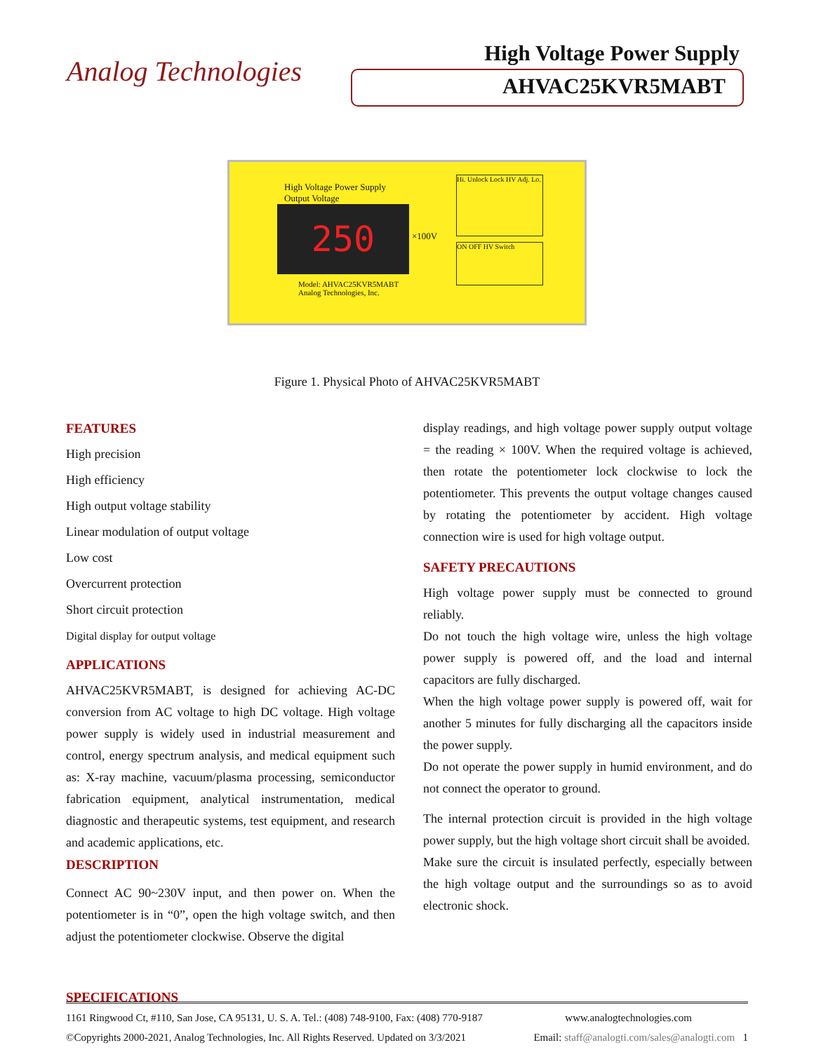Analog Technologies
High Voltage Power Supply
AHVAC25KVR5MABT
High Voltage Power Supply
Output Voltage
250 ×100V
Model: AHVAC25KVR5MABT
Analog Technologies, Inc.
Hi. Unlock Lock HV Adj. Lo.
ON OFF HV Switch
Figure 1. Physical Photo of AHVAC25KVR5MABT
FEATURES
High precision
High efficiency
High output voltage stability
Linear modulation of output voltage
Low cost
Overcurrent protection
Short circuit protection
Digital display for output voltage
APPLICATIONS
AHVAC25KVR5MABT, is designed for achieving AC-DC conversion from AC voltage to high DC voltage. High voltage power supply is widely used in industrial measurement and control, energy spectrum analysis, and medical equipment such as: X-ray machine, vacuum/plasma processing, semiconductor fabrication equipment, analytical instrumentation, medical diagnostic and therapeutic systems, test equipment, and research and academic applications, etc.
DESCRIPTION
Connect AC 90~230V input, and then power on. When the potentiometer is in “0”, open the high voltage switch, and then adjust the potentiometer clockwise. Observe the digital
display readings, and high voltage power supply output voltage = the reading × 100V. When the required voltage is achieved, then rotate the potentiometer lock clockwise to lock the potentiometer. This prevents the output voltage changes caused by rotating the potentiometer by accident. High voltage connection wire is used for high voltage output.
SAFETY PRECAUTIONS
High voltage power supply must be connected to ground reliably.
Do not touch the high voltage wire, unless the high voltage power supply is powered off, and the load and internal capacitors are fully discharged.
When the high voltage power supply is powered off, wait for another 5 minutes for fully discharging all the capacitors inside the power supply.
Do not operate the power supply in humid environment, and do not connect the operator to ground.
The internal protection circuit is provided in the high voltage power supply, but the high voltage short circuit shall be avoided.
Make sure the circuit is insulated perfectly, especially between the high voltage output and the surroundings so as to avoid electronic shock.
SPECIFICATIONS
1161 Ringwood Ct, #110, San Jose, CA 95131, U. S. A. Tel.: (408) 748-9100, Fax: (408) 770-9187 www.analogtechnologies.com
©Copyrights 2000-2021, Analog Technologies, Inc. All Rights Reserved. Updated on 3/3/2021 Email: staff@analogti.com/sales@analogti.com 1